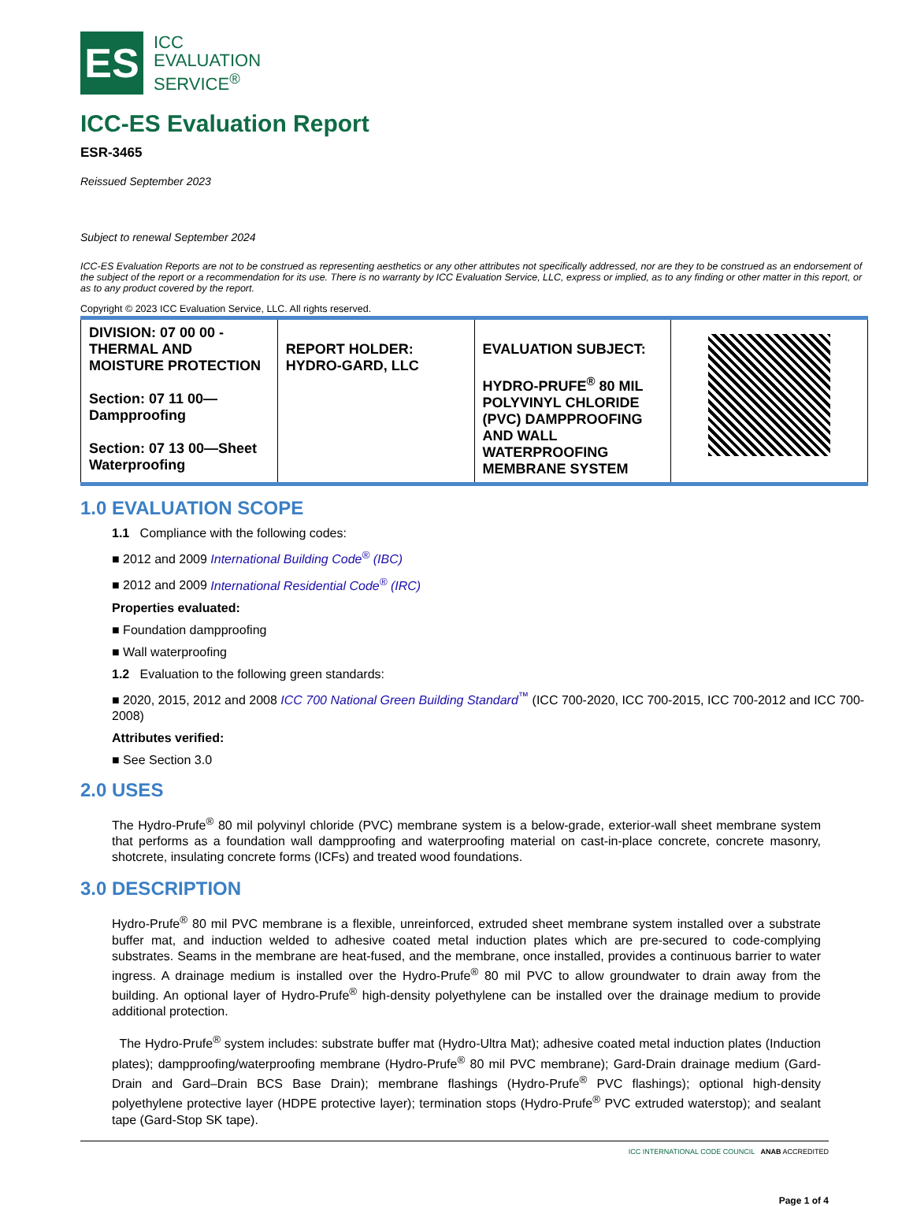ES
ICC
EVALUATION
SERVICE<sup>®</sup>
ICC-ES Evaluation Report
ESR-3465
Reissued September 2023
Subject to renewal September 2024
ICC-ES Evaluation Reports are not to be construed as representing aesthetics or any other attributes not specifically addressed, nor are they to be construed as an endorsement of the subject of the report or a recommendation for its use. There is no warranty by ICC Evaluation Service, LLC, express or implied, as to any finding or other matter in this report, or as to any product covered by the report.
Copyright © 2023 ICC Evaluation Service, LLC. All rights reserved.
| DIVISION: 07 00 00 - THERMAL AND MOISTURE PROTECTION Section: 07 11 00—Dampproofing Section: 07 13 00—Sheet Waterproofing | REPORT HOLDER: HYDRO-GARD, LLC | EVALUATION SUBJECT: HYDRO-PRUFE<sup>®</sup> 80 MIL POLYVINYL CHLORIDE (PVC) DAMPPROOFING AND WALL WATERPROOFING MEMBRANE SYSTEM | |
1.0 EVALUATION SCOPE
1.1 Compliance with the following codes:
■ 2012 and 2009 International Building Code<sup>®</sup> (IBC)
■ 2012 and 2009 International Residential Code<sup>®</sup> (IRC)
Properties evaluated:
■ Foundation dampproofing
■ Wall waterproofing
1.2 Evaluation to the following green standards:
■ 2020, 2015, 2012 and 2008 ICC 700 National Green Building Standard<sup>™</sup> (ICC 700-2020, ICC 700-2015, ICC 700-2012 and ICC 700-2008)
Attributes verified:
■ See Section 3.0
2.0 USES
The Hydro-Prufe<sup>®</sup> 80 mil polyvinyl chloride (PVC) membrane system is a below-grade, exterior-wall sheet membrane system that performs as a foundation wall dampproofing and waterproofing material on cast-in-place concrete, concrete masonry, shotcrete, insulating concrete forms (ICFs) and treated wood foundations.
3.0 DESCRIPTION
Hydro-Prufe<sup>®</sup> 80 mil PVC membrane is a flexible, unreinforced, extruded sheet membrane system installed over a substrate buffer mat, and induction welded to adhesive coated metal induction plates which are pre-secured to code-complying substrates. Seams in the membrane are heat-fused, and the membrane, once installed, provides a continuous barrier to water ingress. A drainage medium is installed over the Hydro-Prufe<sup>®</sup> 80 mil PVC to allow groundwater to drain away from the building. An optional layer of Hydro-Prufe<sup>®</sup> high-density polyethylene can be installed over the drainage medium to provide additional protection.
The Hydro-Prufe<sup>®</sup> system includes: substrate buffer mat (Hydro-Ultra Mat); adhesive coated metal induction plates (Induction plates); dampproofing/waterproofing membrane (Hydro-Prufe<sup>®</sup> 80 mil PVC membrane); Gard-Drain drainage medium (Gard-Drain and Gard–Drain BCS Base Drain); membrane flashings (Hydro-Prufe<sup>®</sup> PVC flashings); optional high-density polyethylene protective layer (HDPE protective layer); termination stops (Hydro-Prufe<sup>®</sup> PVC extruded waterstop); and sealant tape (Gard-Stop SK tape).
ICC INTERNATIONAL CODE COUNCIL ANAB ACCREDITED
Page 1 of 4